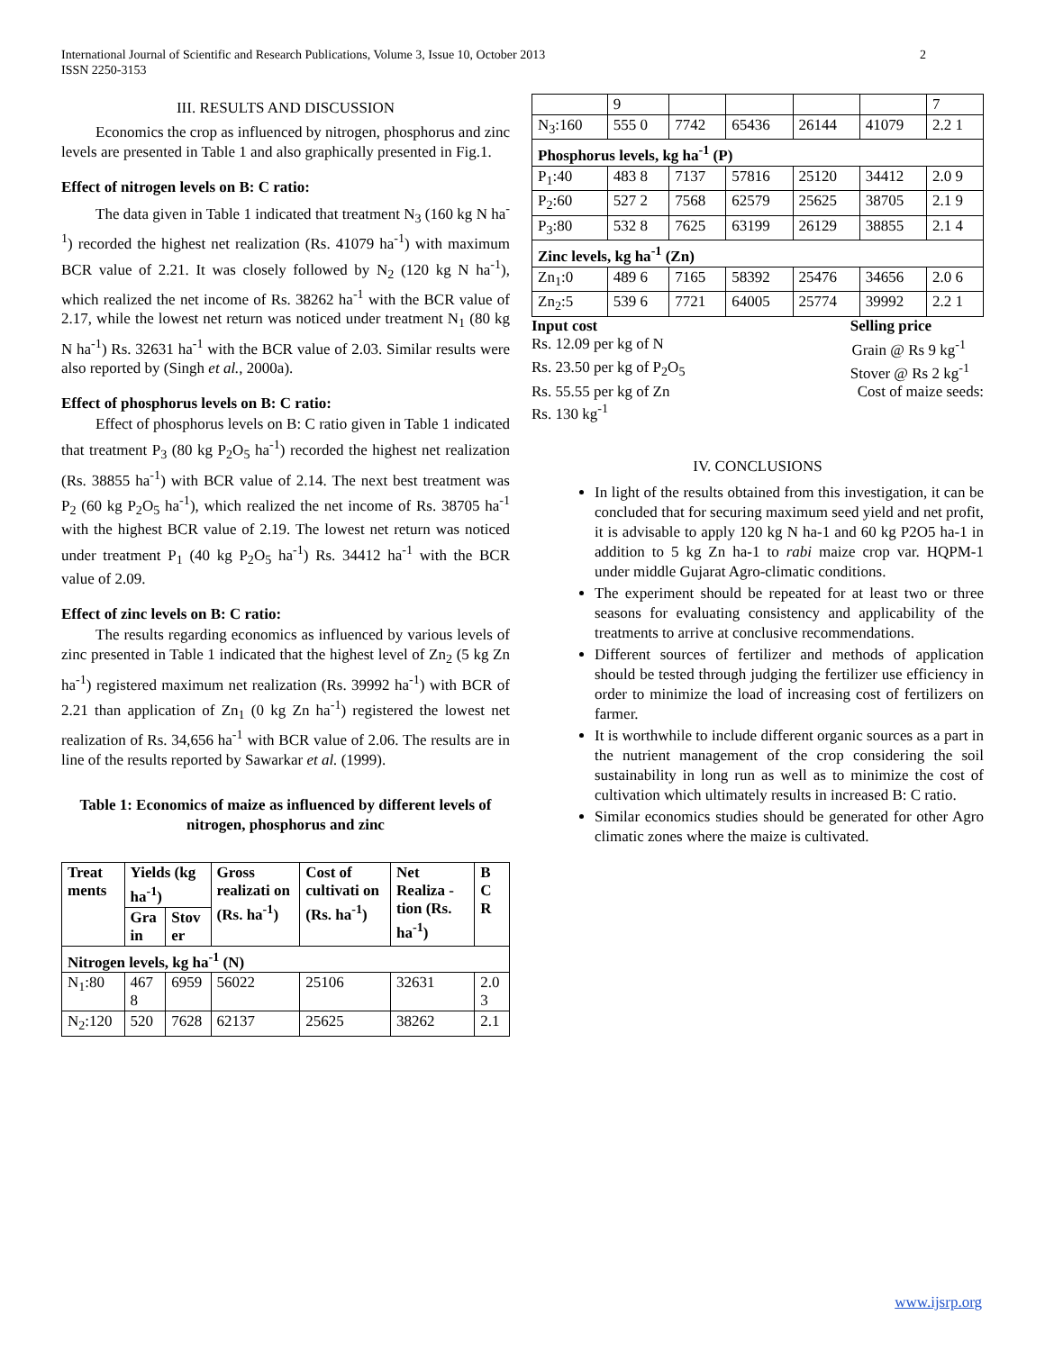International Journal of Scientific and Research Publications, Volume 3, Issue 10, October 2013
ISSN 2250-3153 2
III. RESULTS AND DISCUSSION
Economics the crop as influenced by nitrogen, phosphorus and zinc levels are presented in Table 1 and also graphically presented in Fig.1.
Effect of nitrogen levels on B: C ratio:
The data given in Table 1 indicated that treatment N<sub>3</sub> (160 kg N ha<sup>-1</sup>) recorded the highest net realization (Rs. 41079 ha<sup>-1</sup>) with maximum BCR value of 2.21. It was closely followed by N<sub>2</sub> (120 kg N ha<sup>-1</sup>), which realized the net income of Rs. 38262 ha<sup>-1</sup> with the BCR value of 2.17, while the lowest net return was noticed under treatment N<sub>1</sub> (80 kg N ha<sup>-1</sup>) Rs. 32631 ha<sup>-1</sup> with the BCR value of 2.03. Similar results were also reported by (Singh et al., 2000a).
Effect of phosphorus levels on B: C ratio:
Effect of phosphorus levels on B: C ratio given in Table 1 indicated that treatment P<sub>3</sub> (80 kg P<sub>2</sub>O<sub>5</sub> ha<sup>-1</sup>) recorded the highest net realization (Rs. 38855 ha<sup>-1</sup>) with BCR value of 2.14. The next best treatment was P<sub>2</sub> (60 kg P<sub>2</sub>O<sub>5</sub> ha<sup>-1</sup>), which realized the net income of Rs. 38705 ha<sup>-1</sup> with the highest BCR value of 2.19. The lowest net return was noticed under treatment P<sub>1</sub> (40 kg P<sub>2</sub>O<sub>5</sub> ha<sup>-1</sup>) Rs. 34412 ha<sup>-1</sup> with the BCR value of 2.09.
Effect of zinc levels on B: C ratio:
The results regarding economics as influenced by various levels of zinc presented in Table 1 indicated that the highest level of Zn<sub>2</sub> (5 kg Zn ha<sup>-1</sup>) registered maximum net realization (Rs. 39992 ha<sup>-1</sup>) with BCR of 2.21 than application of Zn<sub>1</sub> (0 kg Zn ha<sup>-1</sup>) registered the lowest net realization of Rs. 34,656 ha<sup>-1</sup> with BCR value of 2.06. The results are in line of the results reported by Sawarkar et al. (1999).
Table 1: Economics of maize as influenced by different levels of nitrogen, phosphorus and zinc
| Treat ments | Yields (kg ha<sup>-1</sup>) | | Gross realizati on (Rs. ha<sup>-1</sup>) | Cost of cultivati on (Rs. ha<sup>-1</sup>) | Net Realiza -tion (Rs. ha<sup>-1</sup>) | B C R |
| --- | --- | --- | --- | --- | --- | --- |
| | Gra in | Stov er | | | | |
| Nitrogen levels, kg ha<sup>-1</sup> (N) | | | | | | |
| N<sub>1</sub>:80 | 467 8 | 6959 | 56022 | 25106 | 32631 | 2.0 3 |
| N<sub>2</sub>:120 | 520 | 7628 | 62137 | 25625 | 38262 | 2.1 |
| | 9 | | | | | 7 |
| N<sub>3</sub>:160 | 555 0 | 7742 | 65436 | 26144 | 41079 | 2.2 1 |
| Phosphorus levels, kg ha<sup>-1</sup> (P) | | | | | | |
| P<sub>1</sub>:40 | 483 8 | 7137 | 57816 | 25120 | 34412 | 2.0 9 |
| P<sub>2</sub>:60 | 527 2 | 7568 | 62579 | 25625 | 38705 | 2.1 9 |
| P<sub>3</sub>:80 | 532 8 | 7625 | 63199 | 26129 | 38855 | 2.1 4 |
| Zinc levels, kg ha<sup>-1</sup> (Zn) | | | | | | |
| Zn<sub>1</sub>:0 | 489 6 | 7165 | 58392 | 25476 | 34656 | 2.0 6 |
| Zn<sub>2</sub>:5 | 539 6 | 7721 | 64005 | 25774 | 39992 | 2.2 1 |
Input cost Selling price
Rs. 12.09 per kg of N Grain @ Rs 9 kg<sup>-1</sup>
Rs. 23.50 per kg of P<sub>2</sub>O<sub>5</sub> Stover @ Rs 2 kg<sup>-1</sup>
Rs. 55.55 per kg of Zn Cost of maize seeds:
Rs. 130 kg<sup>-1</sup>
IV. CONCLUSIONS
In light of the results obtained from this investigation, it can be concluded that for securing maximum seed yield and net profit, it is advisable to apply 120 kg N ha-1 and 60 kg P2O5 ha-1 in addition to 5 kg Zn ha-1 to rabi maize crop var. HQPM-1 under middle Gujarat Agro-climatic conditions.
The experiment should be repeated for at least two or three seasons for evaluating consistency and applicability of the treatments to arrive at conclusive recommendations.
Different sources of fertilizer and methods of application should be tested through judging the fertilizer use efficiency in order to minimize the load of increasing cost of fertilizers on farmer.
It is worthwhile to include different organic sources as a part in the nutrient management of the crop considering the soil sustainability in long run as well as to minimize the cost of cultivation which ultimately results in increased B: C ratio.
Similar economics studies should be generated for other Agro climatic zones where the maize is cultivated.
www.ijsrp.org